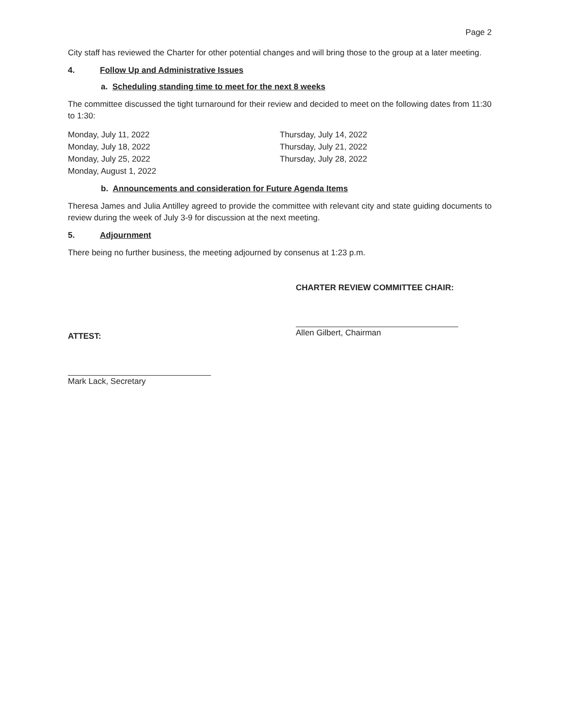Page 2
City staff has reviewed the Charter for other potential changes and will bring those to the group at a later meeting.
4. Follow Up and Administrative Issues
a. Scheduling standing time to meet for the next 8 weeks
The committee discussed the tight turnaround for their review and decided to meet on the following dates from 11:30 to 1:30:
Monday, July 11, 2022
Monday, July 18, 2022
Monday, July 25, 2022
Monday, August 1, 2022
Thursday, July 14, 2022
Thursday, July 21, 2022
Thursday, July 28, 2022
b. Announcements and consideration for Future Agenda Items
Theresa James and Julia Antilley agreed to provide the committee with relevant city and state guiding documents to review during the week of July 3-9 for discussion at the next meeting.
5. Adjournment
There being no further business, the meeting adjourned by consenus at 1:23 p.m.
ATTEST:
Mark Lack, Secretary
CHARTER REVIEW COMMITTEE CHAIR:
Allen Gilbert, Chairman